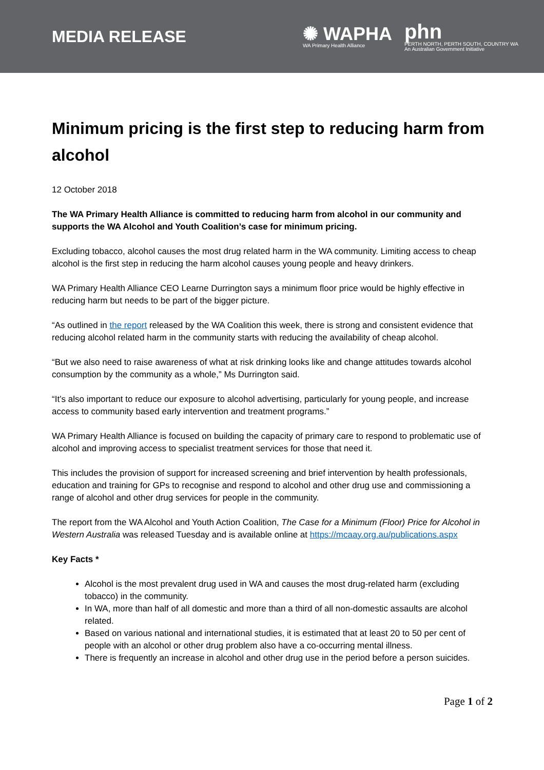MEDIA RELEASE
✺ WAPHA
WA Primary Health Alliance
phn
PERTH NORTH, PERTH SOUTH, COUNTRY WA
An Australian Government Initiative
Minimum pricing is the first step to reducing harm from alcohol
12 October 2018
The WA Primary Health Alliance is committed to reducing harm from alcohol in our community and supports the WA Alcohol and Youth Coalition’s case for minimum pricing.
Excluding tobacco, alcohol causes the most drug related harm in the WA community. Limiting access to cheap alcohol is the first step in reducing the harm alcohol causes young people and heavy drinkers.
WA Primary Health Alliance CEO Learne Durrington says a minimum floor price would be highly effective in reducing harm but needs to be part of the bigger picture.
“As outlined in the report released by the WA Coalition this week, there is strong and consistent evidence that reducing alcohol related harm in the community starts with reducing the availability of cheap alcohol.
“But we also need to raise awareness of what at risk drinking looks like and change attitudes towards alcohol consumption by the community as a whole,” Ms Durrington said.
“It’s also important to reduce our exposure to alcohol advertising, particularly for young people, and increase access to community based early intervention and treatment programs.”
WA Primary Health Alliance is focused on building the capacity of primary care to respond to problematic use of alcohol and improving access to specialist treatment services for those that need it.
This includes the provision of support for increased screening and brief intervention by health professionals, education and training for GPs to recognise and respond to alcohol and other drug use and commissioning a range of alcohol and other drug services for people in the community.
The report from the WA Alcohol and Youth Action Coalition, The Case for a Minimum (Floor) Price for Alcohol in Western Australia was released Tuesday and is available online at https://mcaay.org.au/publications.aspx
Key Facts *
Alcohol is the most prevalent drug used in WA and causes the most drug-related harm (excluding tobacco) in the community.
In WA, more than half of all domestic and more than a third of all non-domestic assaults are alcohol related.
Based on various national and international studies, it is estimated that at least 20 to 50 per cent of people with an alcohol or other drug problem also have a co-occurring mental illness.
There is frequently an increase in alcohol and other drug use in the period before a person suicides.
Page 1 of 2